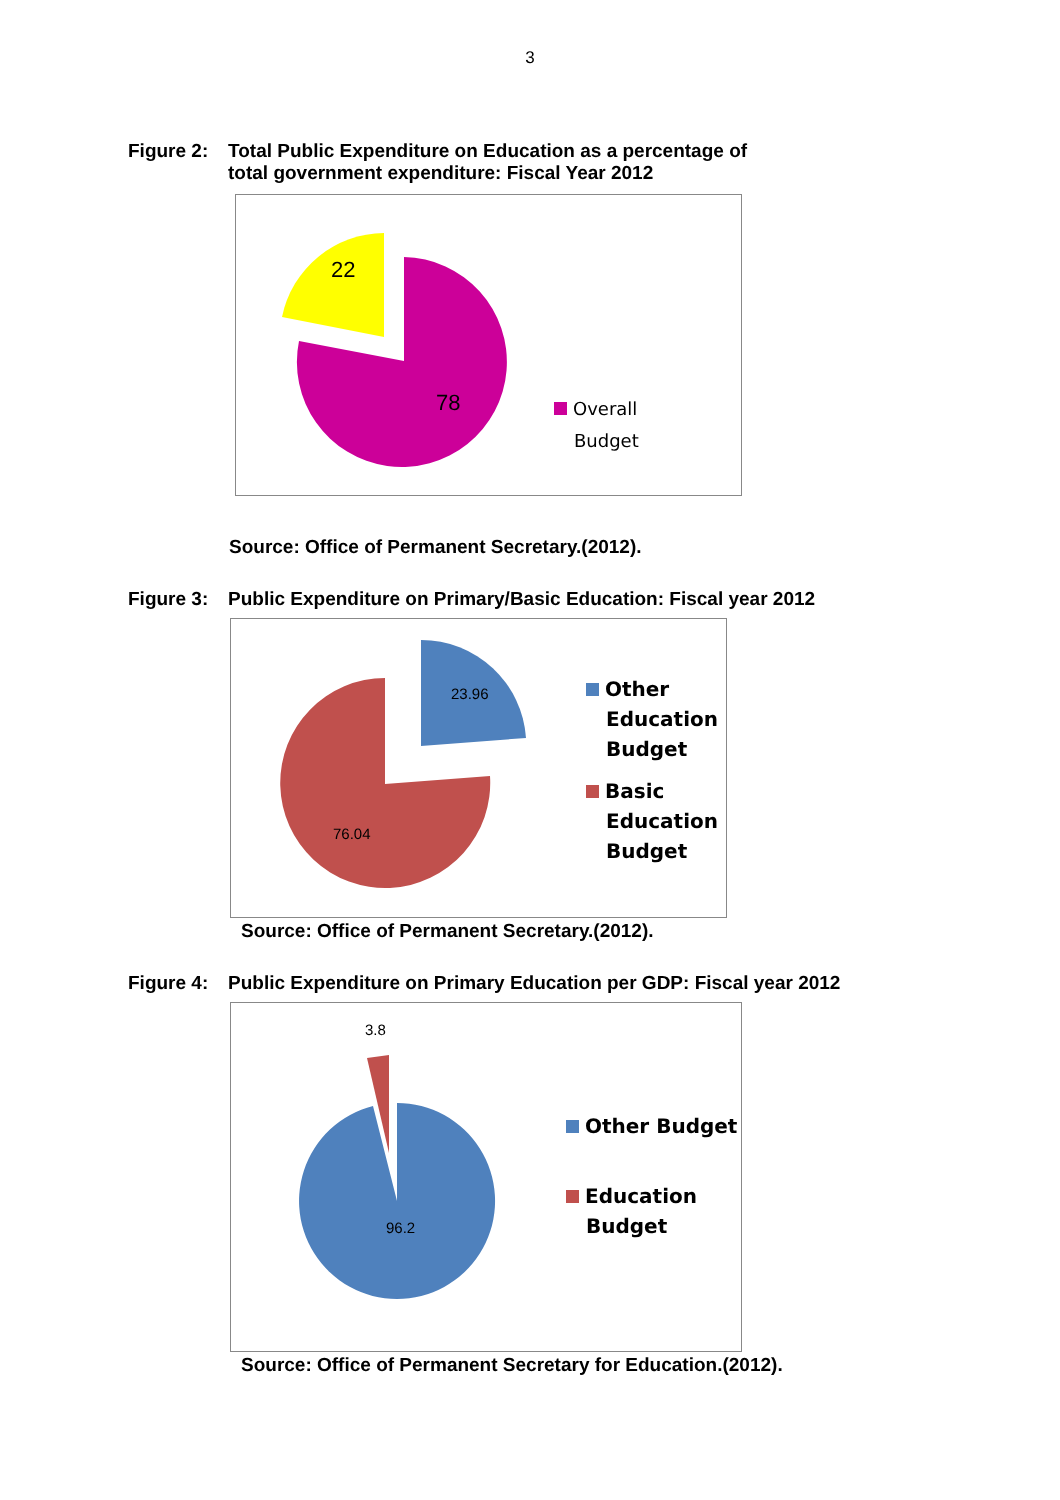3
Figure 2: Total Public Expenditure on Education as a percentage of
total government expenditure: Fiscal Year 2012
22
78
Overall
Budget
Source: Office of Permanent Secretary.(2012).
Figure 3: Public Expenditure on Primary/Basic Education: Fiscal year 2012
23.96
76.04
Other
Education
Budget
Basic
Education
Budget
Source: Office of Permanent Secretary.(2012).
Figure 4: Public Expenditure on Primary Education per GDP: Fiscal year 2012
3.8
96.2
Other Budget
Education
Budget
Source: Office of Permanent Secretary for Education.(2012).